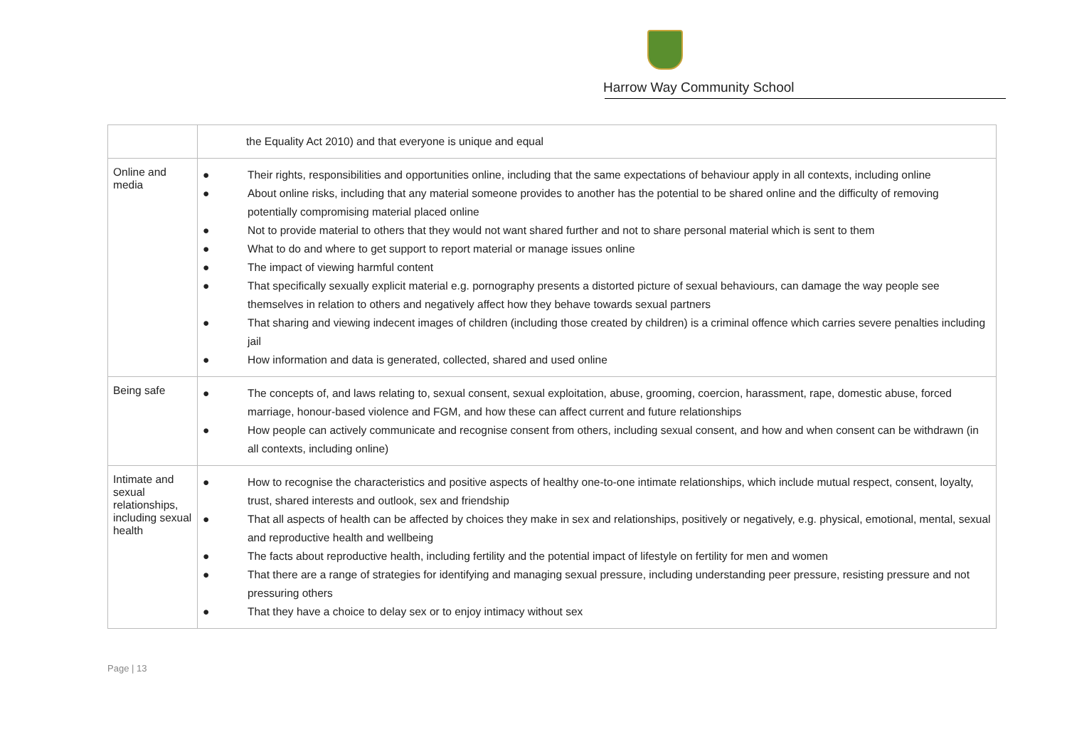Harrow Way Community School
| | the Equality Act 2010) and that everyone is unique and equal |
| Online and media | ● Their rights, responsibilities and opportunities online, including that the same expectations of behaviour apply in all contexts, including online ● About online risks, including that any material someone provides to another has the potential to be shared online and the difficulty of removing potentially compromising material placed online ● Not to provide material to others that they would not want shared further and not to share personal material which is sent to them ● What to do and where to get support to report material or manage issues online ● The impact of viewing harmful content ● That specifically sexually explicit material e.g. pornography presents a distorted picture of sexual behaviours, can damage the way people see themselves in relation to others and negatively affect how they behave towards sexual partners ● That sharing and viewing indecent images of children (including those created by children) is a criminal offence which carries severe penalties including jail ● How information and data is generated, collected, shared and used online |
| Being safe | ● The concepts of, and laws relating to, sexual consent, sexual exploitation, abuse, grooming, coercion, harassment, rape, domestic abuse, forced marriage, honour-based violence and FGM, and how these can affect current and future relationships ● How people can actively communicate and recognise consent from others, including sexual consent, and how and when consent can be withdrawn (in all contexts, including online) |
| Intimate and sexual relationships, including sexual health | ● How to recognise the characteristics and positive aspects of healthy one-to-one intimate relationships, which include mutual respect, consent, loyalty, trust, shared interests and outlook, sex and friendship ● That all aspects of health can be affected by choices they make in sex and relationships, positively or negatively, e.g. physical, emotional, mental, sexual and reproductive health and wellbeing ● The facts about reproductive health, including fertility and the potential impact of lifestyle on fertility for men and women ● That there are a range of strategies for identifying and managing sexual pressure, including understanding peer pressure, resisting pressure and not pressuring others ● That they have a choice to delay sex or to enjoy intimacy without sex |
Page | 13